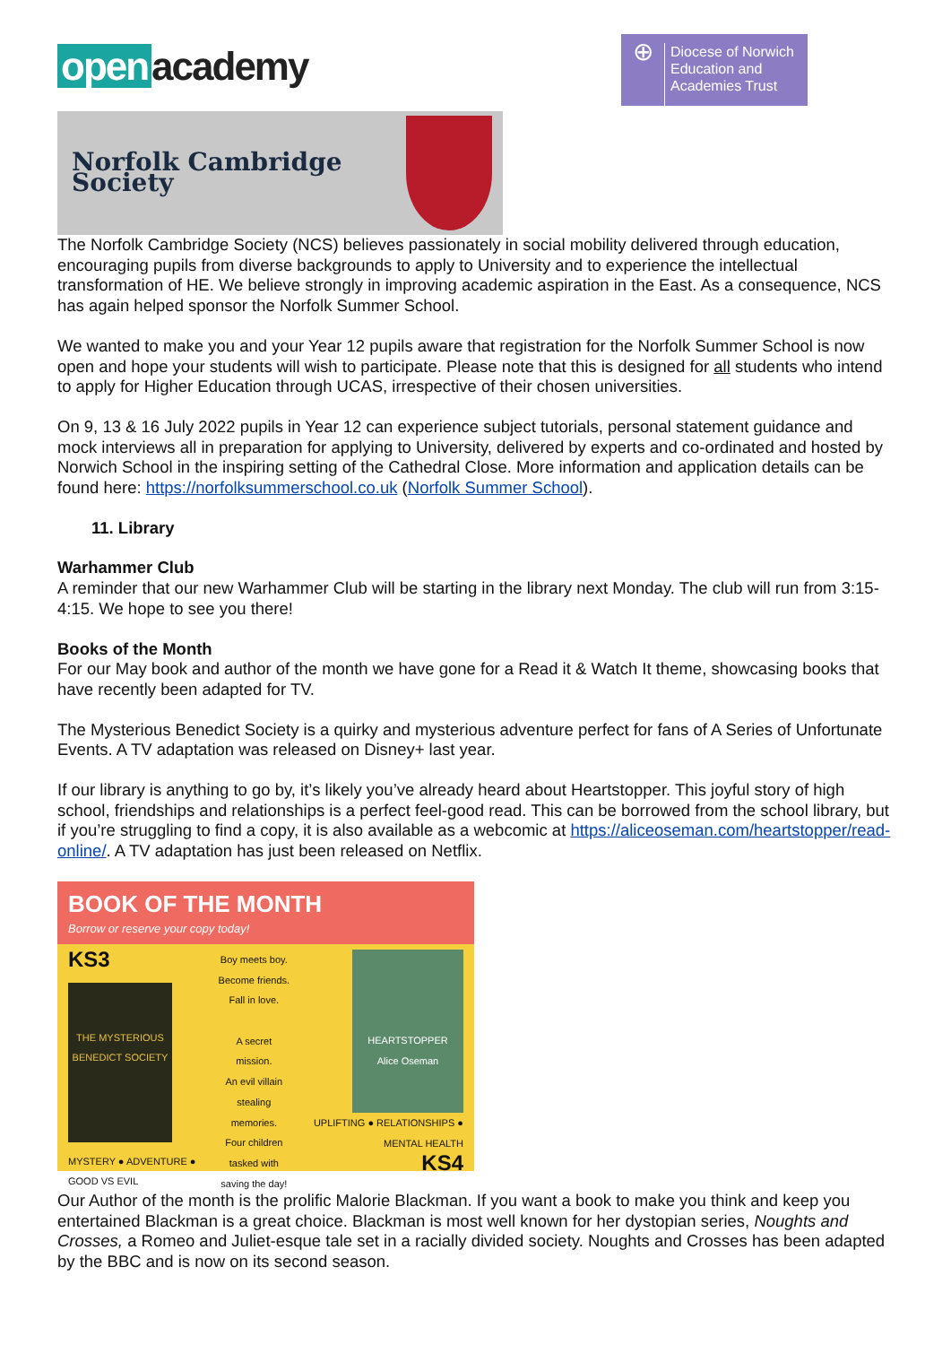open academy
⊕
Diocese of Norwich
Education and
Academies Trust
Norfolk Cambridge Society
The Norfolk Cambridge Society (NCS) believes passionately in social mobility delivered through education, encouraging pupils from diverse backgrounds to apply to University and to experience the intellectual transformation of HE. We believe strongly in improving academic aspiration in the East. As a consequence, NCS has again helped sponsor the Norfolk Summer School.
We wanted to make you and your Year 12 pupils aware that registration for the Norfolk Summer School is now open and hope your students will wish to participate. Please note that this is designed for all students who intend to apply for Higher Education through UCAS, irrespective of their chosen universities.
On 9, 13 & 16 July 2022 pupils in Year 12 can experience subject tutorials, personal statement guidance and mock interviews all in preparation for applying to University, delivered by experts and co-ordinated and hosted by Norwich School in the inspiring setting of the Cathedral Close. More information and application details can be found here: https://norfolksummerschool.co.uk (Norfolk Summer School).
11. Library
Warhammer Club
A reminder that our new Warhammer Club will be starting in the library next Monday. The club will run from 3:15-4:15. We hope to see you there!
Books of the Month
For our May book and author of the month we have gone for a Read it & Watch It theme, showcasing books that have recently been adapted for TV.
The Mysterious Benedict Society is a quirky and mysterious adventure perfect for fans of A Series of Unfortunate Events. A TV adaptation was released on Disney+ last year.
If our library is anything to go by, it’s likely you’ve already heard about Heartstopper. This joyful story of high school, friendships and relationships is a perfect feel-good read. This can be borrowed from the school library, but if you’re struggling to find a copy, it is also available as a webcomic at https://aliceoseman.com/heartstopper/read-online/. A TV adaptation has just been released on Netflix.
BOOK OF THE MONTH
Borrow or reserve your copy today!
KS3
THE MYSTERIOUS BENEDICT SOCIETY
MYSTERY ● ADVENTURE ● GOOD VS EVIL
Boy meets boy.
Become friends.
Fall in love.
A secret mission.
An evil villain stealing memories.
Four children tasked with saving the day!
HEARTSTOPPER
Alice Oseman
UPLIFTING ● RELATIONSHIPS ● MENTAL HEALTH
KS4
Our Author of the month is the prolific Malorie Blackman. If you want a book to make you think and keep you entertained Blackman is a great choice. Blackman is most well known for her dystopian series, Noughts and Crosses, a Romeo and Juliet-esque tale set in a racially divided society. Noughts and Crosses has been adapted by the BBC and is now on its second season.